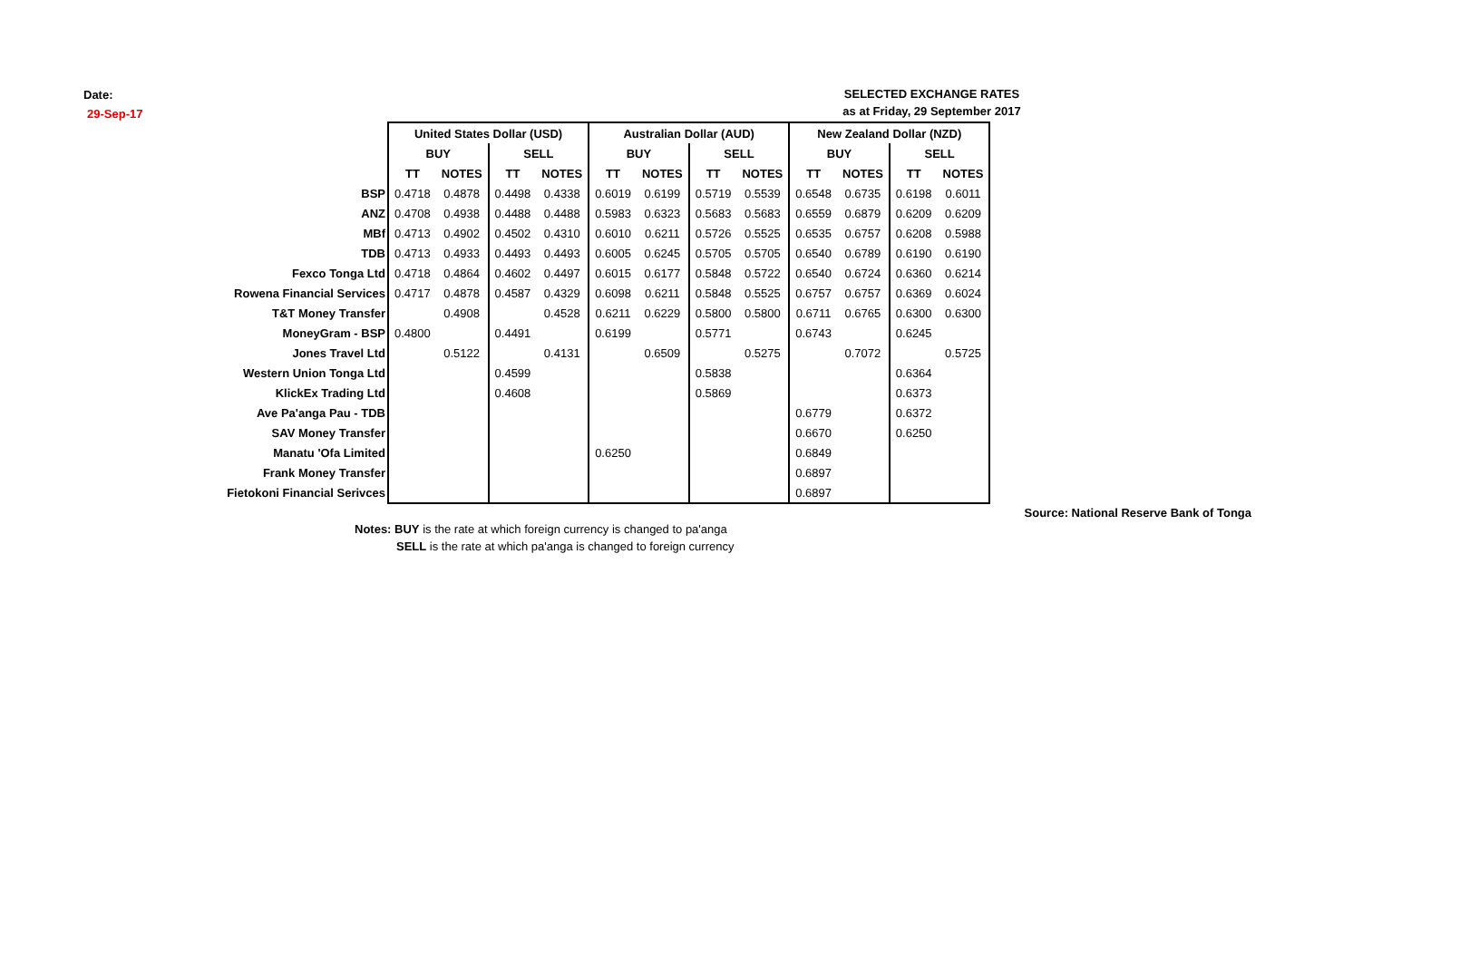Date:
29-Sep-17
SELECTED EXCHANGE RATES
as at Friday, 29 September 2017
| | United States Dollar (USD) | | | | Australian Dollar (AUD) | | | | New Zealand Dollar (NZD) | | | |
| --- | --- | --- | --- | --- | --- | --- | --- | --- | --- | --- | --- | --- |
| | BUY | | SELL | | BUY | | SELL | | BUY | | SELL | |
| | TT | NOTES | TT | NOTES | TT | NOTES | TT | NOTES | TT | NOTES | TT | NOTES |
| BSP | 0.4718 | 0.4878 | 0.4498 | 0.4338 | 0.6019 | 0.6199 | 0.5719 | 0.5539 | 0.6548 | 0.6735 | 0.6198 | 0.6011 |
| ANZ | 0.4708 | 0.4938 | 0.4488 | 0.4488 | 0.5983 | 0.6323 | 0.5683 | 0.5683 | 0.6559 | 0.6879 | 0.6209 | 0.6209 |
| MBf | 0.4713 | 0.4902 | 0.4502 | 0.4310 | 0.6010 | 0.6211 | 0.5726 | 0.5525 | 0.6535 | 0.6757 | 0.6208 | 0.5988 |
| TDB | 0.4713 | 0.4933 | 0.4493 | 0.4493 | 0.6005 | 0.6245 | 0.5705 | 0.5705 | 0.6540 | 0.6789 | 0.6190 | 0.6190 |
| Fexco Tonga Ltd | 0.4718 | 0.4864 | 0.4602 | 0.4497 | 0.6015 | 0.6177 | 0.5848 | 0.5722 | 0.6540 | 0.6724 | 0.6360 | 0.6214 |
| Rowena Financial Services | 0.4717 | 0.4878 | 0.4587 | 0.4329 | 0.6098 | 0.6211 | 0.5848 | 0.5525 | 0.6757 | 0.6757 | 0.6369 | 0.6024 |
| T&T Money Transfer | | 0.4908 | | 0.4528 | 0.6211 | 0.6229 | 0.5800 | 0.5800 | 0.6711 | 0.6765 | 0.6300 | 0.6300 |
| MoneyGram - BSP | 0.4800 | | 0.4491 | | 0.6199 | | 0.5771 | | 0.6743 | | 0.6245 | |
| Jones Travel Ltd | | 0.5122 | | 0.4131 | | 0.6509 | | 0.5275 | | 0.7072 | | 0.5725 |
| Western Union Tonga Ltd | | | 0.4599 | | | | 0.5838 | | | | 0.6364 | |
| KlickEx Trading Ltd | | | 0.4608 | | | | 0.5869 | | | | 0.6373 | |
| Ave Pa'anga Pau - TDB | | | | | | | | | 0.6779 | | 0.6372 | |
| SAV Money Transfer | | | | | | | | | 0.6670 | | 0.6250 | |
| Manatu 'Ofa Limited | | | | | 0.6250 | | | | 0.6849 | | | |
| Frank Money Transfer | | | | | | | | | 0.6897 | | | |
| Fietokoni Financial Serivces | | | | | | | | | 0.6897 | | | |
Source: National Reserve Bank of Tonga
Notes: BUY is the rate at which foreign currency is changed to pa'anga
SELL is the rate at which pa'anga is changed to foreign currency